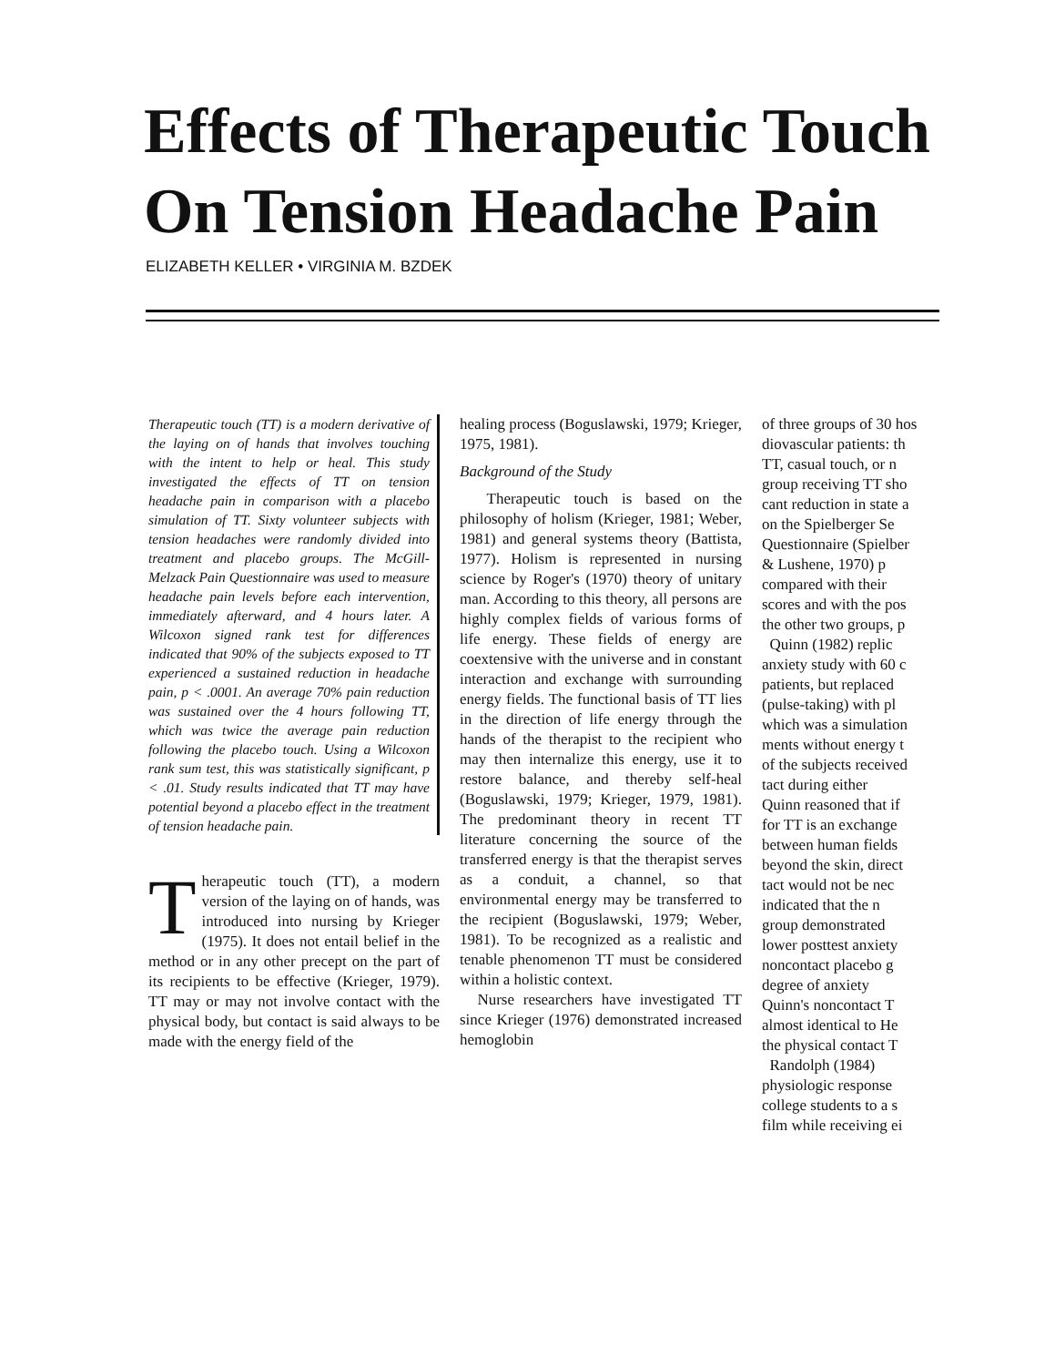Effects of Therapeutic Touch
On Tension Headache Pain
ELIZABETH KELLER • VIRGINIA M. BZDEK
Therapeutic touch (TT) is a modern derivative of the laying on of hands that involves touching with the intent to help or heal. This study investigated the effects of TT on tension headache pain in comparison with a placebo simulation of TT. Sixty volunteer subjects with tension headaches were randomly divided into treatment and placebo groups. The McGill-Melzack Pain Questionnaire was used to measure headache pain levels before each intervention, immediately afterward, and 4 hours later. A Wilcoxon signed rank test for differences indicated that 90% of the subjects exposed to TT experienced a sustained reduction in headache pain, p < .0001. An average 70% pain reduction was sustained over the 4 hours following TT, which was twice the average pain reduction following the placebo touch. Using a Wilcoxon rank sum test, this was statistically significant, p < .01. Study results indicated that TT may have potential beyond a placebo effect in the treatment of tension headache pain.
Therapeutic touch (TT), a modern version of the laying on of hands, was introduced into nursing by Krieger (1975). It does not entail belief in the method or in any other precept on the part of its recipients to be effective (Krieger, 1979). TT may or may not involve contact with the physical body, but contact is said always to be made with the energy field of the
healing process (Boguslawski, 1979; Krieger, 1975, 1981).
Background of the Study
Therapeutic touch is based on the philosophy of holism (Krieger, 1981; Weber, 1981) and general systems theory (Battista, 1977). Holism is represented in nursing science by Roger's (1970) theory of unitary man. According to this theory, all persons are highly complex fields of various forms of life energy. These fields of energy are coextensive with the universe and in constant interaction and exchange with surrounding energy fields. The functional basis of TT lies in the direction of life energy through the hands of the therapist to the recipient who may then internalize this energy, use it to restore balance, and thereby self-heal (Boguslawski, 1979; Krieger, 1979, 1981). The predominant theory in recent TT literature concerning the source of the transferred energy is that the therapist serves as a conduit, a channel, so that environmental energy may be transferred to the recipient (Boguslawski, 1979; Weber, 1981). To be recognized as a realistic and tenable phenomenon TT must be considered within a holistic context.
Nurse researchers have investigated TT since Krieger (1976) demonstrated increased hemoglobin
of three groups of 30 hos
diovascular patients: th
TT, casual touch, or n
group receiving TT sho
cant reduction in state a
on the Spielberger Se
Questionnaire (Spielber
& Lushene, 1970) p
compared with their
scores and with the pos
the other two groups, p
Quinn (1982) replic
anxiety study with 60 c
patients, but replaced
(pulse-taking) with pl
which was a simulation
ments without energy t
of the subjects received
tact during either
Quinn reasoned that if
for TT is an exchange
between human fields
beyond the skin, direct
tact would not be nec
indicated that the n
group demonstrated
lower posttest anxiety
noncontact placebo g
degree of anxiety
Quinn's noncontact T
almost identical to He
the physical contact T
Randolph (1984)
physiologic response
college students to a s
film while receiving ei